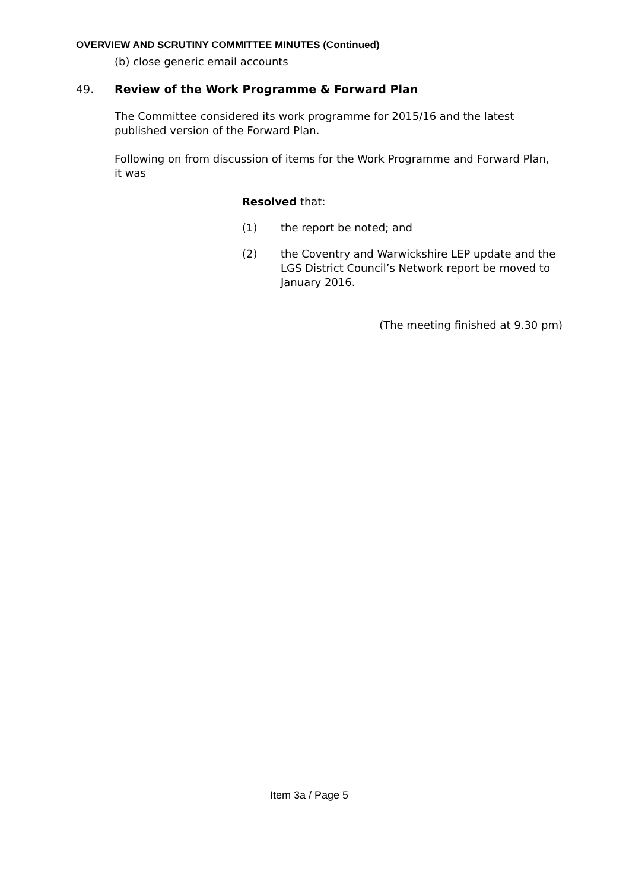OVERVIEW AND SCRUTINY COMMITTEE MINUTES (Continued)
(b) close generic email accounts
49. Review of the Work Programme & Forward Plan
The Committee considered its work programme for 2015/16 and the latest published version of the Forward Plan.
Following on from discussion of items for the Work Programme and Forward Plan, it was
Resolved that:
(1) the report be noted; and
(2) the Coventry and Warwickshire LEP update and the LGS District Council’s Network report be moved to January 2016.
(The meeting finished at 9.30 pm)
Item 3a / Page 5